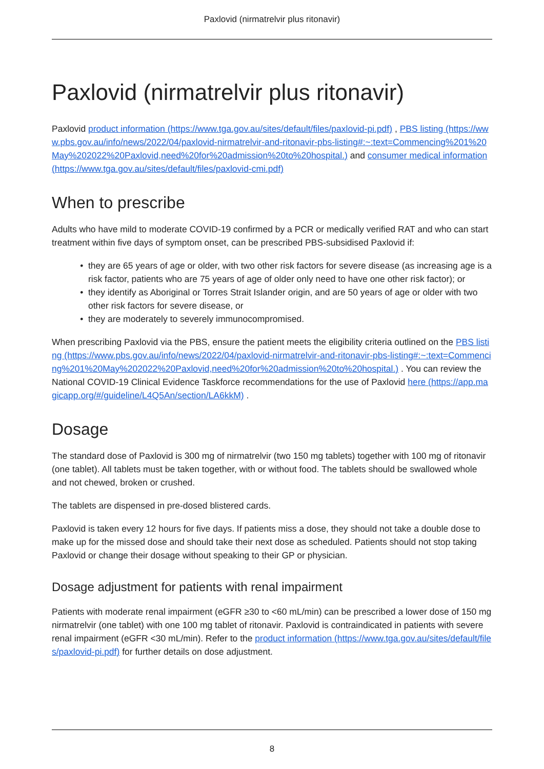Paxlovid (nirmatrelvir plus ritonavir)
Paxlovid (nirmatrelvir plus ritonavir)
Paxlovid product information (https://www.tga.gov.au/sites/default/files/paxlovid-pi.pdf) , PBS listing (https://www.pbs.gov.au/info/news/2022/04/paxlovid-nirmatrelvir-and-ritonavir-pbs-listing#:~:text=Commencing%201%20May%202022%20Paxlovid,need%20for%20admission%20to%20hospital.) and consumer medical information (https://www.tga.gov.au/sites/default/files/paxlovid-cmi.pdf)
When to prescribe
Adults who have mild to moderate COVID-19 confirmed by a PCR or medically verified RAT and who can start treatment within five days of symptom onset, can be prescribed PBS-subsidised Paxlovid if:
they are 65 years of age or older, with two other risk factors for severe disease (as increasing age is a risk factor, patients who are 75 years of age of older only need to have one other risk factor); or
they identify as Aboriginal or Torres Strait Islander origin, and are 50 years of age or older with two other risk factors for severe disease, or
they are moderately to severely immunocompromised.
When prescribing Paxlovid via the PBS, ensure the patient meets the eligibility criteria outlined on the PBS listing (https://www.pbs.gov.au/info/news/2022/04/paxlovid-nirmatrelvir-and-ritonavir-pbs-listing#:~:text=Commencing%201%20May%202022%20Paxlovid,need%20for%20admission%20to%20hospital.) . You can review the National COVID-19 Clinical Evidence Taskforce recommendations for the use of Paxlovid here (https://app.magicapp.org/#/guideline/L4Q5An/section/LA6kkM) .
Dosage
The standard dose of Paxlovid is 300 mg of nirmatrelvir (two 150 mg tablets) together with 100 mg of ritonavir (one tablet). All tablets must be taken together, with or without food. The tablets should be swallowed whole and not chewed, broken or crushed.
The tablets are dispensed in pre-dosed blistered cards.
Paxlovid is taken every 12 hours for five days. If patients miss a dose, they should not take a double dose to make up for the missed dose and should take their next dose as scheduled. Patients should not stop taking Paxlovid or change their dosage without speaking to their GP or physician.
Dosage adjustment for patients with renal impairment
Patients with moderate renal impairment (eGFR ≥30 to <60 mL/min) can be prescribed a lower dose of 150 mg nirmatrelvir (one tablet) with one 100 mg tablet of ritonavir. Paxlovid is contraindicated in patients with severe renal impairment (eGFR <30 mL/min). Refer to the product information (https://www.tga.gov.au/sites/default/files/paxlovid-pi.pdf) for further details on dose adjustment.
8